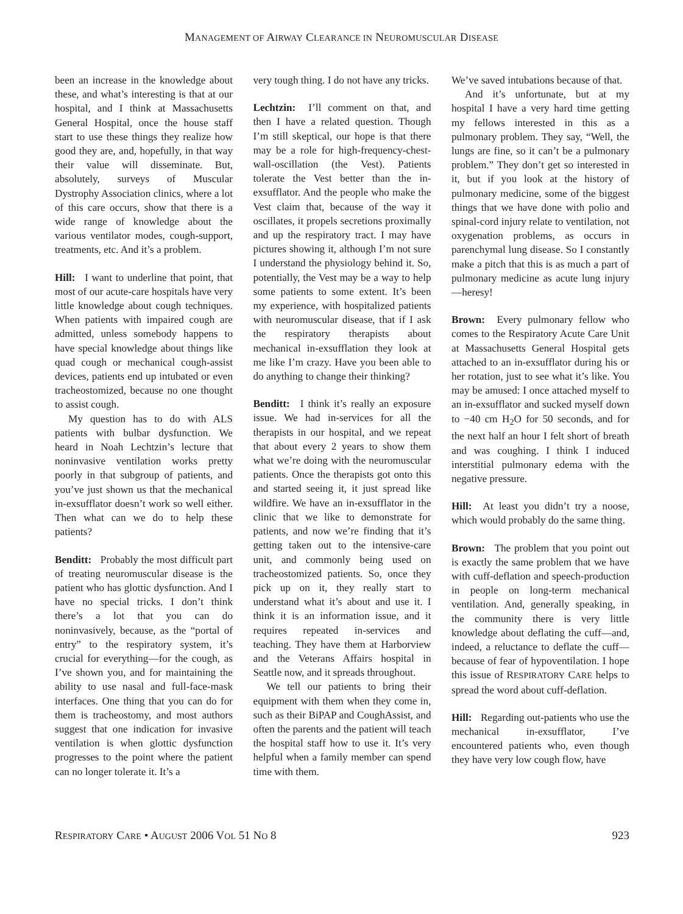MANAGEMENT OF AIRWAY CLEARANCE IN NEUROMUSCULAR DISEASE
been an increase in the knowledge about these, and what’s interesting is that at our hospital, and I think at Massachusetts General Hospital, once the house staff start to use these things they realize how good they are, and, hopefully, in that way their value will disseminate. But, absolutely, surveys of Muscular Dystrophy Association clinics, where a lot of this care occurs, show that there is a wide range of knowledge about the various ventilator modes, cough-support, treatments, etc. And it’s a problem.
Hill: I want to underline that point, that most of our acute-care hospitals have very little knowledge about cough techniques. When patients with impaired cough are admitted, unless somebody happens to have special knowledge about things like quad cough or mechanical cough-assist devices, patients end up intubated or even tracheostomized, because no one thought to assist cough.
My question has to do with ALS patients with bulbar dysfunction. We heard in Noah Lechtzin’s lecture that noninvasive ventilation works pretty poorly in that subgroup of patients, and you’ve just shown us that the mechanical in-exsufflator doesn’t work so well either. Then what can we do to help these patients?
Benditt: Probably the most difficult part of treating neuromuscular disease is the patient who has glottic dysfunction. And I have no special tricks. I don’t think there’s a lot that you can do noninvasively, because, as the “portal of entry” to the respiratory system, it’s crucial for everything—for the cough, as I’ve shown you, and for maintaining the ability to use nasal and full-face-mask interfaces. One thing that you can do for them is tracheostomy, and most authors suggest that one indication for invasive ventilation is when glottic dysfunction progresses to the point where the patient can no longer tolerate it. It’s a
very tough thing. I do not have any tricks.
Lechtzin: I’ll comment on that, and then I have a related question. Though I’m still skeptical, our hope is that there may be a role for high-frequency-chest-wall-oscillation (the Vest). Patients tolerate the Vest better than the in-exsufflator. And the people who make the Vest claim that, because of the way it oscillates, it propels secretions proximally and up the respiratory tract. I may have pictures showing it, although I’m not sure I understand the physiology behind it. So, potentially, the Vest may be a way to help some patients to some extent. It’s been my experience, with hospitalized patients with neuromuscular disease, that if I ask the respiratory therapists about mechanical in-exsufflation they look at me like I’m crazy. Have you been able to do anything to change their thinking?
Benditt: I think it’s really an exposure issue. We had in-services for all the therapists in our hospital, and we repeat that about every 2 years to show them what we’re doing with the neuromuscular patients. Once the therapists got onto this and started seeing it, it just spread like wildfire. We have an in-exsufflator in the clinic that we like to demonstrate for patients, and now we’re finding that it’s getting taken out to the intensive-care unit, and commonly being used on tracheostomized patients. So, once they pick up on it, they really start to understand what it’s about and use it. I think it is an information issue, and it requires repeated in-services and teaching. They have them at Harborview and the Veterans Affairs hospital in Seattle now, and it spreads throughout.
We tell our patients to bring their equipment with them when they come in, such as their BiPAP and CoughAssist, and often the parents and the patient will teach the hospital staff how to use it. It’s very helpful when a family member can spend time with them.
We’ve saved intubations because of that.
And it’s unfortunate, but at my hospital I have a very hard time getting my fellows interested in this as a pulmonary problem. They say, “Well, the lungs are fine, so it can’t be a pulmonary problem.” They don’t get so interested in it, but if you look at the history of pulmonary medicine, some of the biggest things that we have done with polio and spinal-cord injury relate to ventilation, not oxygenation problems, as occurs in parenchymal lung disease. So I constantly make a pitch that this is as much a part of pulmonary medicine as acute lung injury—heresy!
Brown: Every pulmonary fellow who comes to the Respiratory Acute Care Unit at Massachusetts General Hospital gets attached to an in-exsufflator during his or her rotation, just to see what it’s like. You may be amused: I once attached myself to an in-exsufflator and sucked myself down to −40 cm H<sub>2</sub>O for 50 seconds, and for the next half an hour I felt short of breath and was coughing. I think I induced interstitial pulmonary edema with the negative pressure.
Hill: At least you didn’t try a noose, which would probably do the same thing.
Brown: The problem that you point out is exactly the same problem that we have with cuff-deflation and speech-production in people on long-term mechanical ventilation. And, generally speaking, in the community there is very little knowledge about deflating the cuff—and, indeed, a reluctance to deflate the cuff—because of fear of hypoventilation. I hope this issue of RESPIRATORY CARE helps to spread the word about cuff-deflation.
Hill: Regarding out-patients who use the mechanical in-exsufflator, I’ve encountered patients who, even though they have very low cough flow, have
RESPIRATORY CARE • AUGUST 2006 VOL 51 NO 8 923